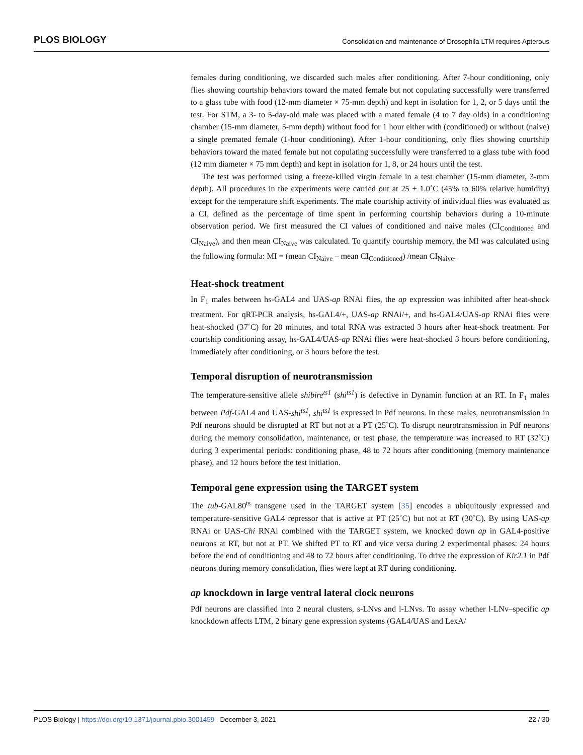PLOS BIOLOGY Consolidation and maintenance of Drosophila LTM requires Apterous
females during conditioning, we discarded such males after conditioning. After 7-hour conditioning, only flies showing courtship behaviors toward the mated female but not copulating successfully were transferred to a glass tube with food (12-mm diameter × 75-mm depth) and kept in isolation for 1, 2, or 5 days until the test. For STM, a 3- to 5-day-old male was placed with a mated female (4 to 7 day olds) in a conditioning chamber (15-mm diameter, 5-mm depth) without food for 1 hour either with (conditioned) or without (naive) a single premated female (1-hour conditioning). After 1-hour conditioning, only flies showing courtship behaviors toward the mated female but not copulating successfully were transferred to a glass tube with food (12 mm diameter × 75 mm depth) and kept in isolation for 1, 8, or 24 hours until the test.
The test was performed using a freeze-killed virgin female in a test chamber (15-mm diameter, 3-mm depth). All procedures in the experiments were carried out at 25 ± 1.0˚C (45% to 60% relative humidity) except for the temperature shift experiments. The male courtship activity of individual flies was evaluated as a CI, defined as the percentage of time spent in performing courtship behaviors during a 10-minute observation period. We first measured the CI values of conditioned and naive males (CI<sub>Conditioned</sub> and CI<sub>Naive</sub>), and then mean CI<sub>Naive</sub> was calculated. To quantify courtship memory, the MI was calculated using the following formula: MI = (mean CI<sub>Naive</sub> – mean CI<sub>Conditioned</sub>) /mean CI<sub>Naive</sub>.
Heat-shock treatment
In F<sub>1</sub> males between hs-GAL4 and UAS-ap RNAi flies, the ap expression was inhibited after heat-shock treatment. For qRT-PCR analysis, hs-GAL4/+, UAS-ap RNAi/+, and hs-GAL4/UAS-ap RNAi flies were heat-shocked (37˚C) for 20 minutes, and total RNA was extracted 3 hours after heat-shock treatment. For courtship conditioning assay, hs-GAL4/UAS-ap RNAi flies were heat-shocked 3 hours before conditioning, immediately after conditioning, or 3 hours before the test.
Temporal disruption of neurotransmission
The temperature-sensitive allele shibire<sup>ts1</sup> (shi<sup>ts1</sup>) is defective in Dynamin function at an RT. In F<sub>1</sub> males between Pdf-GAL4 and UAS-shi<sup>ts1</sup>, shi<sup>ts1</sup> is expressed in Pdf neurons. In these males, neurotransmission in Pdf neurons should be disrupted at RT but not at a PT (25˚C). To disrupt neurotransmission in Pdf neurons during the memory consolidation, maintenance, or test phase, the temperature was increased to RT (32˚C) during 3 experimental periods: conditioning phase, 48 to 72 hours after conditioning (memory maintenance phase), and 12 hours before the test initiation.
Temporal gene expression using the TARGET system
The tub-GAL80<sup>ts</sup> transgene used in the TARGET system [35] encodes a ubiquitously expressed and temperature-sensitive GAL4 repressor that is active at PT (25˚C) but not at RT (30˚C). By using UAS-ap RNAi or UAS-Chi RNAi combined with the TARGET system, we knocked down ap in GAL4-positive neurons at RT, but not at PT. We shifted PT to RT and vice versa during 2 experimental phases: 24 hours before the end of conditioning and 48 to 72 hours after conditioning. To drive the expression of Kir2.1 in Pdf neurons during memory consolidation, flies were kept at RT during conditioning.
ap knockdown in large ventral lateral clock neurons
Pdf neurons are classified into 2 neural clusters, s-LNvs and l-LNvs. To assay whether l-LNv–specific ap knockdown affects LTM, 2 binary gene expression systems (GAL4/UAS and LexA/
PLOS Biology | https://doi.org/10.1371/journal.pbio.3001459 December 3, 2021 22 / 30